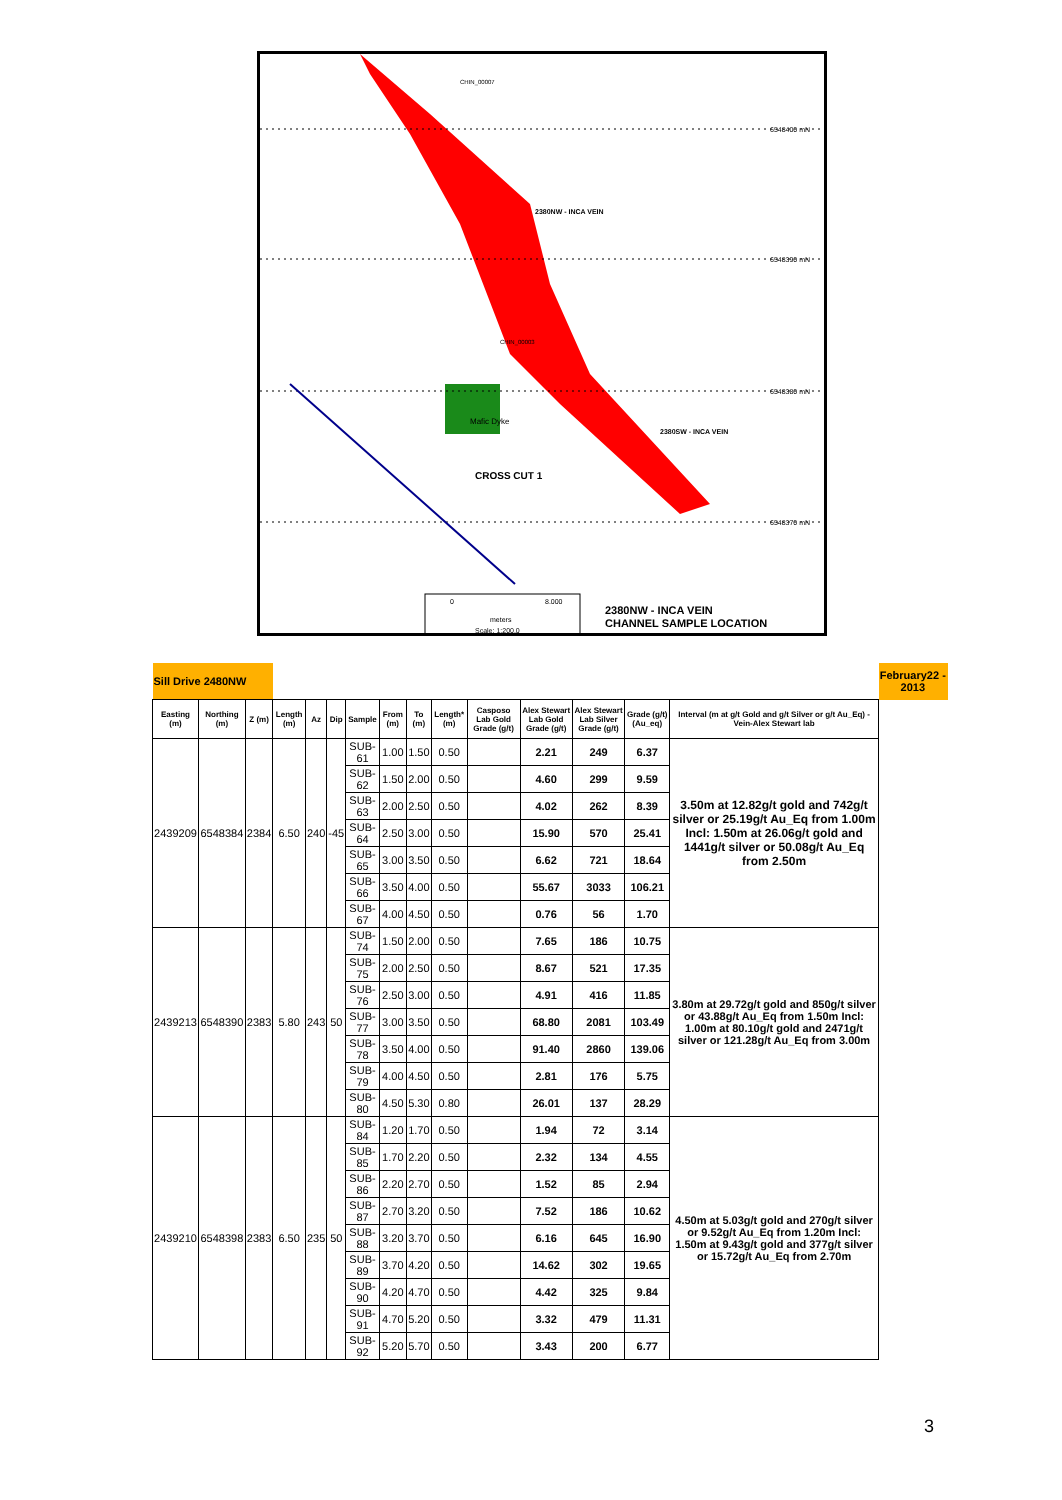CHIN_00007
CHIN_00003
Mafic Dyke
6548400 mN
6548390 mN
6548380 mN
6548370 mN
CROSS CUT 1
2380SW - INCA VEIN
2380NW - INCA VEIN
0
8.000
meters
Scale: 1:200.0
2380NW - INCA VEIN
CHANNEL SAMPLE LOCATION
| Sill Drive 2480NW | | | | | | | | | | | | | | | February22 - 2013 |
| Easting (m) | Northing (m) | Z (m) | Length (m) | Az | Dip | Sample | From (m) | To (m) | Length* (m) | Casposo Lab Gold Grade (g/t) | Alex Stewart Lab Gold Grade (g/t) | Alex Stewart Lab Silver Grade (g/t) | Grade (g/t) (Au_eq) | Interval (m at g/t Gold and g/t Silver or g/t Au_Eq) - Vein-Alex Stewart lab | |
| 2439209 | 6548384 | 2384 | 6.50 | 240 | -45 | SUB-61 | 1.00 | 1.50 | 0.50 | | 2.21 | 249 | 6.37 | 3.50m at 12.82g/t gold and 742g/t silver or 25.19g/t Au_Eq from 1.00m Incl: 1.50m at 26.06g/t gold and 1441g/t silver or 50.08g/t Au_Eq from 2.50m | |
| | | | | | | SUB-62 | 1.50 | 2.00 | 0.50 | | 4.60 | 299 | 9.59 | | |
| | | | | | | SUB-63 | 2.00 | 2.50 | 0.50 | | 4.02 | 262 | 8.39 | | |
| | | | | | | SUB-64 | 2.50 | 3.00 | 0.50 | | 15.90 | 570 | 25.41 | | |
| | | | | | | SUB-65 | 3.00 | 3.50 | 0.50 | | 6.62 | 721 | 18.64 | | |
| | | | | | | SUB-66 | 3.50 | 4.00 | 0.50 | | 55.67 | 3033 | 106.21 | | |
| | | | | | | SUB-67 | 4.00 | 4.50 | 0.50 | | 0.76 | 56 | 1.70 | | |
| 2439213 | 6548390 | 2383 | 5.80 | 243 | 50 | SUB-74 | 1.50 | 2.00 | 0.50 | | 7.65 | 186 | 10.75 | 3.80m at 29.72g/t gold and 850g/t silver or 43.88g/t Au_Eq from 1.50m Incl: 1.00m at 80.10g/t gold and 2471g/t silver or 121.28g/t Au_Eq from 3.00m | |
| | | | | | | SUB-75 | 2.00 | 2.50 | 0.50 | | 8.67 | 521 | 17.35 | | |
| | | | | | | SUB-76 | 2.50 | 3.00 | 0.50 | | 4.91 | 416 | 11.85 | | |
| | | | | | | SUB-77 | 3.00 | 3.50 | 0.50 | | 68.80 | 2081 | 103.49 | | |
| | | | | | | SUB-78 | 3.50 | 4.00 | 0.50 | | 91.40 | 2860 | 139.06 | | |
| | | | | | | SUB-79 | 4.00 | 4.50 | 0.50 | | 2.81 | 176 | 5.75 | | |
| | | | | | | SUB-80 | 4.50 | 5.30 | 0.80 | | 26.01 | 137 | 28.29 | | |
| 2439210 | 6548398 | 2383 | 6.50 | 235 | 50 | SUB-84 | 1.20 | 1.70 | 0.50 | | 1.94 | 72 | 3.14 | 4.50m at 5.03g/t gold and 270g/t silver or 9.52g/t Au_Eq from 1.20m Incl: 1.50m at 9.43g/t gold and 377g/t silver or 15.72g/t Au_Eq from 2.70m | |
| | | | | | | SUB-85 | 1.70 | 2.20 | 0.50 | | 2.32 | 134 | 4.55 | | |
| | | | | | | SUB-86 | 2.20 | 2.70 | 0.50 | | 1.52 | 85 | 2.94 | | |
| | | | | | | SUB-87 | 2.70 | 3.20 | 0.50 | | 7.52 | 186 | 10.62 | | |
| | | | | | | SUB-88 | 3.20 | 3.70 | 0.50 | | 6.16 | 645 | 16.90 | | |
| | | | | | | SUB-89 | 3.70 | 4.20 | 0.50 | | 14.62 | 302 | 19.65 | | |
| | | | | | | SUB-90 | 4.20 | 4.70 | 0.50 | | 4.42 | 325 | 9.84 | | |
| | | | | | | SUB-91 | 4.70 | 5.20 | 0.50 | | 3.32 | 479 | 11.31 | | |
| | | | | | | SUB-92 | 5.20 | 5.70 | 0.50 | | 3.43 | 200 | 6.77 | | |
3